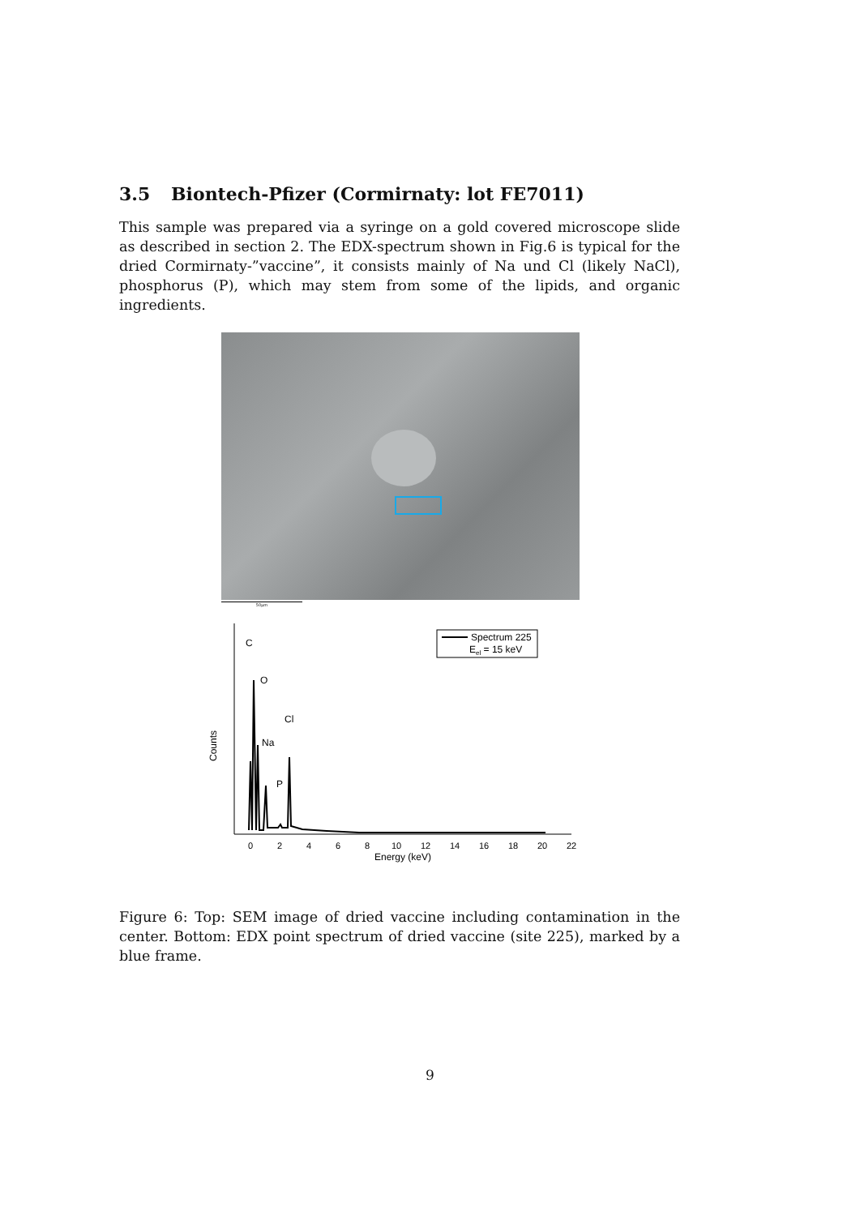3.5 Biontech-Pfizer (Cormirnaty: lot FE7011)
This sample was prepared via a syringe on a gold covered microscope slide as described in section 2. The EDX-spectrum shown in Fig.6 is typical for the dried Cormirnaty-”vaccine”, it consists mainly of Na und Cl (likely NaCl), phosphorus (P), which may stem from some of the lipids, and organic ingredients.
50μm
C
O
Cl
Na
P
Counts
0
2
4
6
8
10
12
14
16
18
20
22
Energy (keV)
Spectrum 225
Eel = 15 keV
Figure 6: Top: SEM image of dried vaccine including contamination in the center. Bottom: EDX point spectrum of dried vaccine (site 225), marked by a blue frame.
9